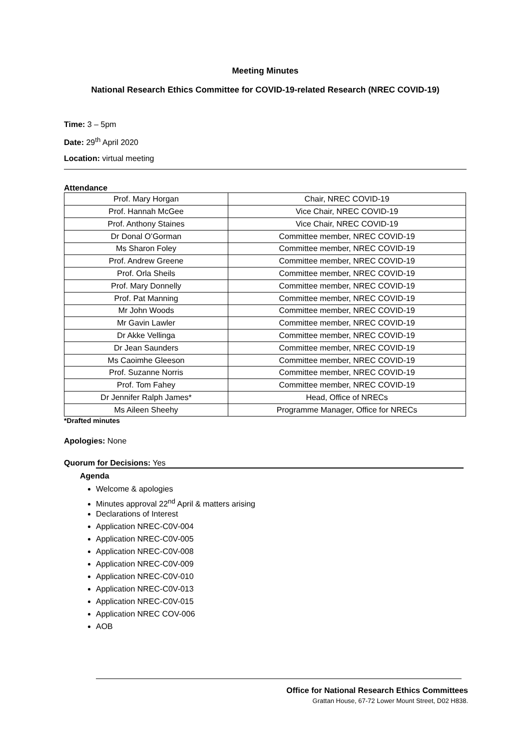Meeting Minutes
National Research Ethics Committee for COVID-19-related Research (NREC COVID-19)
Time: 3 – 5pm
Date: 29<sup>th</sup> April 2020
Location: virtual meeting
Attendance
| Prof. Mary Horgan | Chair, NREC COVID-19 |
| Prof. Hannah McGee | Vice Chair, NREC COVID-19 |
| Prof. Anthony Staines | Vice Chair, NREC COVID-19 |
| Dr Donal O’Gorman | Committee member, NREC COVID-19 |
| Ms Sharon Foley | Committee member, NREC COVID-19 |
| Prof. Andrew Greene | Committee member, NREC COVID-19 |
| Prof. Orla Sheils | Committee member, NREC COVID-19 |
| Prof. Mary Donnelly | Committee member, NREC COVID-19 |
| Prof. Pat Manning | Committee member, NREC COVID-19 |
| Mr John Woods | Committee member, NREC COVID-19 |
| Mr Gavin Lawler | Committee member, NREC COVID-19 |
| Dr Akke Vellinga | Committee member, NREC COVID-19 |
| Dr Jean Saunders | Committee member, NREC COVID-19 |
| Ms Caoimhe Gleeson | Committee member, NREC COVID-19 |
| Prof. Suzanne Norris | Committee member, NREC COVID-19 |
| Prof. Tom Fahey | Committee member, NREC COVID-19 |
| Dr Jennifer Ralph James* | Head, Office of NRECs |
| Ms Aileen Sheehy | Programme Manager, Office for NRECs |
*Drafted minutes
Apologies: None
Quorum for Decisions: Yes
Agenda
Welcome & apologies
Minutes approval 22<sup>nd</sup> April & matters arising
Declarations of Interest
Application NREC-C0V-004
Application NREC-C0V-005
Application NREC-C0V-008
Application NREC-C0V-009
Application NREC-C0V-010
Application NREC-C0V-013
Application NREC-C0V-015
Application NREC COV-006
AOB
Office for National Research Ethics Committees
Grattan House, 67-72 Lower Mount Street, D02 H838.